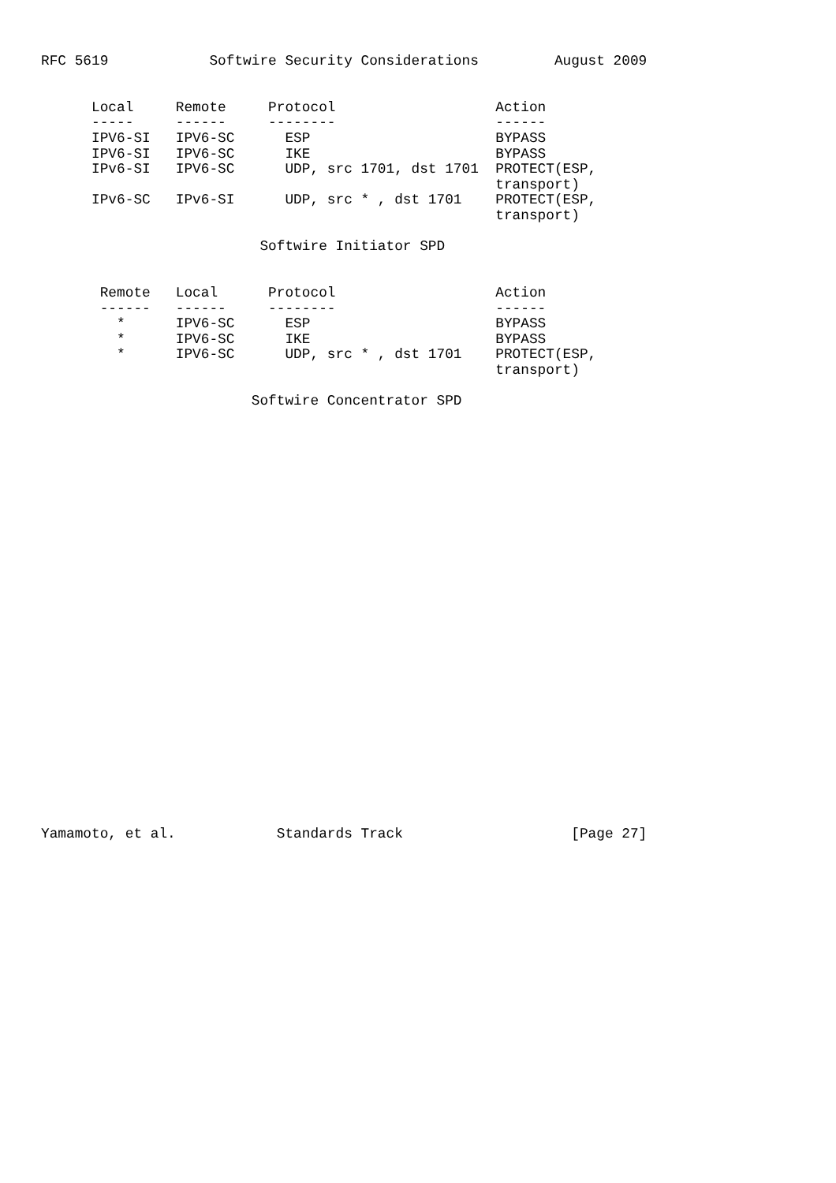RFC 5619            Softwire Security Considerations         August 2009


      Local     Remote     Protocol                   Action
      -----     ------     --------                   ------
      IPV6-SI   IPV6-SC      ESP                      BYPASS
      IPV6-SI   IPV6-SC      IKE                      BYPASS
      IPv6-SI   IPV6-SC      UDP, src 1701, dst 1701  PROTECT(ESP,
                                                      transport)
      IPv6-SC   IPv6-SI      UDP, src * , dst 1701    PROTECT(ESP,
                                                      transport)

                          Softwire Initiator SPD


       Remote   Local      Protocol                   Action
       ------   ------     --------                   ------
         *      IPV6-SC      ESP                      BYPASS
         *      IPV6-SC      IKE                      BYPASS
         *      IPV6-SC      UDP, src * , dst 1701    PROTECT(ESP,
                                                      transport)

                         Softwire Concentrator SPD



























Yamamoto, et al.            Standards Track                    [Page 27]